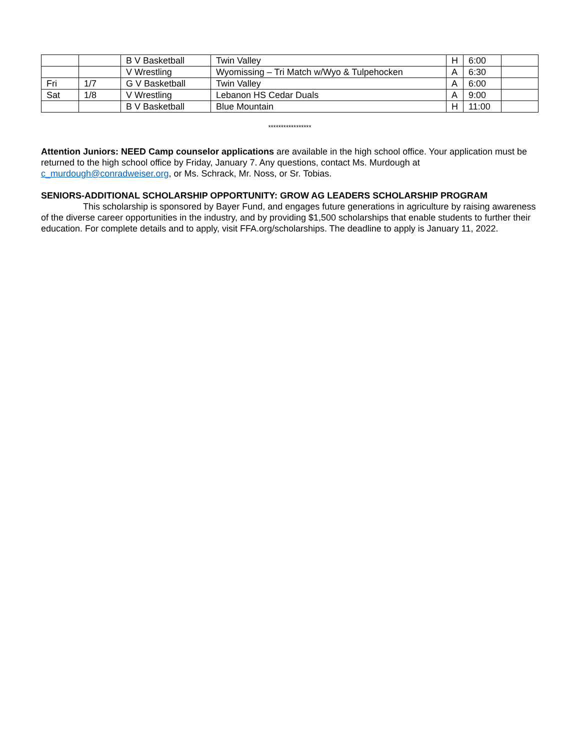| | | B V Basketball | Twin Valley | H | 6:00 | |
| | | V Wrestling | Wyomissing – Tri Match w/Wyo & Tulpehocken | A | 6:30 | |
| Fri | 1/7 | G V Basketball | Twin Valley | A | 6:00 | |
| Sat | 1/8 | V Wrestling | Lebanon HS Cedar Duals | A | 9:00 | |
| | | B V Basketball | Blue Mountain | H | 11:00 | |
*****************
Attention Juniors: NEED Camp counselor applications are available in the high school office. Your application must be returned to the high school office by Friday, January 7. Any questions, contact Ms. Murdough at c_murdough@conradweiser.org, or Ms. Schrack, Mr. Noss, or Sr. Tobias.
SENIORS-ADDITIONAL SCHOLARSHIP OPPORTUNITY: GROW AG LEADERS SCHOLARSHIP PROGRAM
This scholarship is sponsored by Bayer Fund, and engages future generations in agriculture by raising awareness of the diverse career opportunities in the industry, and by providing $1,500 scholarships that enable students to further their education. For complete details and to apply, visit FFA.org/scholarships. The deadline to apply is January 11, 2022.